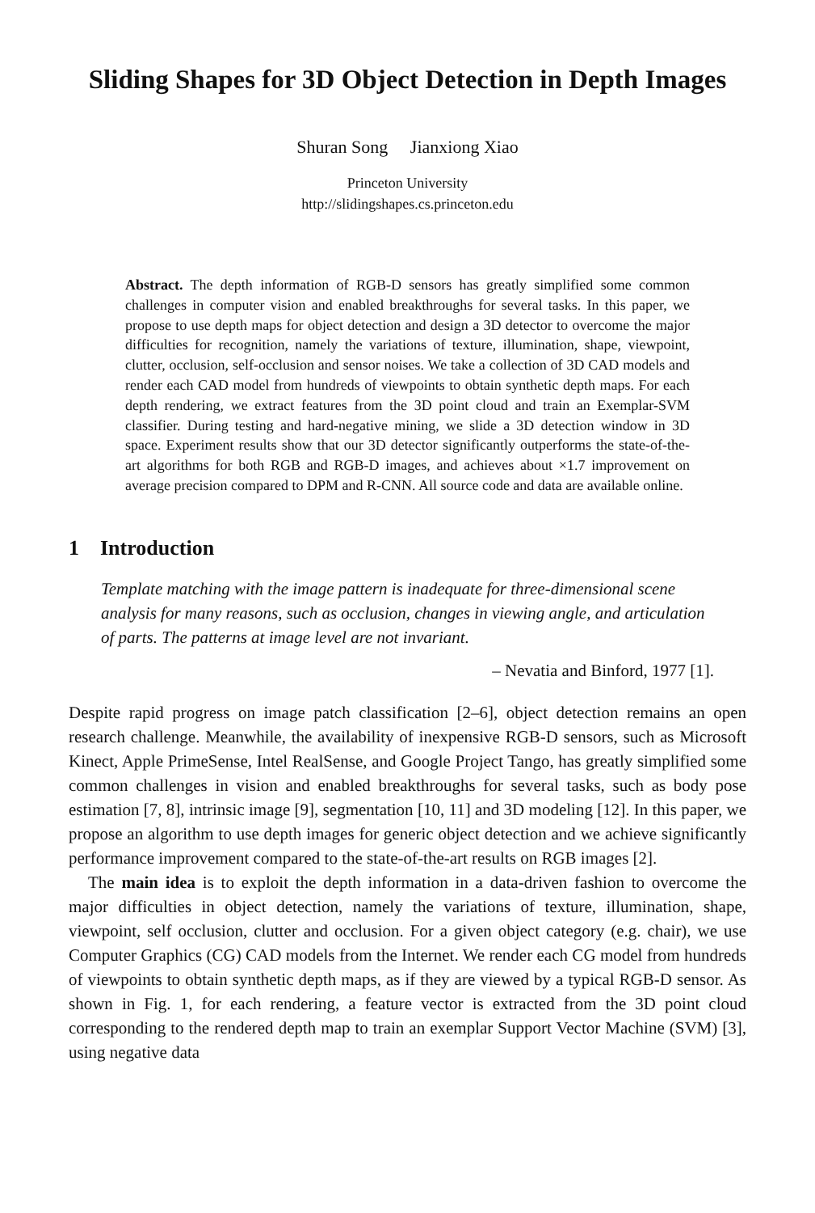Sliding Shapes for 3D Object Detection in Depth Images
Shuran Song Jianxiong Xiao
Princeton University
http://slidingshapes.cs.princeton.edu
Abstract. The depth information of RGB-D sensors has greatly simplified some common challenges in computer vision and enabled breakthroughs for several tasks. In this paper, we propose to use depth maps for object detection and design a 3D detector to overcome the major difficulties for recognition, namely the variations of texture, illumination, shape, viewpoint, clutter, occlusion, self-occlusion and sensor noises. We take a collection of 3D CAD models and render each CAD model from hundreds of viewpoints to obtain synthetic depth maps. For each depth rendering, we extract features from the 3D point cloud and train an Exemplar-SVM classifier. During testing and hard-negative mining, we slide a 3D detection window in 3D space. Experiment results show that our 3D detector significantly outperforms the state-of-the-art algorithms for both RGB and RGB-D images, and achieves about ×1.7 improvement on average precision compared to DPM and R-CNN. All source code and data are available online.
1 Introduction
Template matching with the image pattern is inadequate for three-dimensional scene analysis for many reasons, such as occlusion, changes in viewing angle, and articulation of parts. The patterns at image level are not invariant.
– Nevatia and Binford, 1977 [1].
Despite rapid progress on image patch classification [2–6], object detection remains an open research challenge. Meanwhile, the availability of inexpensive RGB-D sensors, such as Microsoft Kinect, Apple PrimeSense, Intel RealSense, and Google Project Tango, has greatly simplified some common challenges in vision and enabled breakthroughs for several tasks, such as body pose estimation [7, 8], intrinsic image [9], segmentation [10, 11] and 3D modeling [12]. In this paper, we propose an algorithm to use depth images for generic object detection and we achieve significantly performance improvement compared to the state-of-the-art results on RGB images [2].
The main idea is to exploit the depth information in a data-driven fashion to overcome the major difficulties in object detection, namely the variations of texture, illumination, shape, viewpoint, self occlusion, clutter and occlusion. For a given object category (e.g. chair), we use Computer Graphics (CG) CAD models from the Internet. We render each CG model from hundreds of viewpoints to obtain synthetic depth maps, as if they are viewed by a typical RGB-D sensor. As shown in Fig. 1, for each rendering, a feature vector is extracted from the 3D point cloud corresponding to the rendered depth map to train an exemplar Support Vector Machine (SVM) [3], using negative data